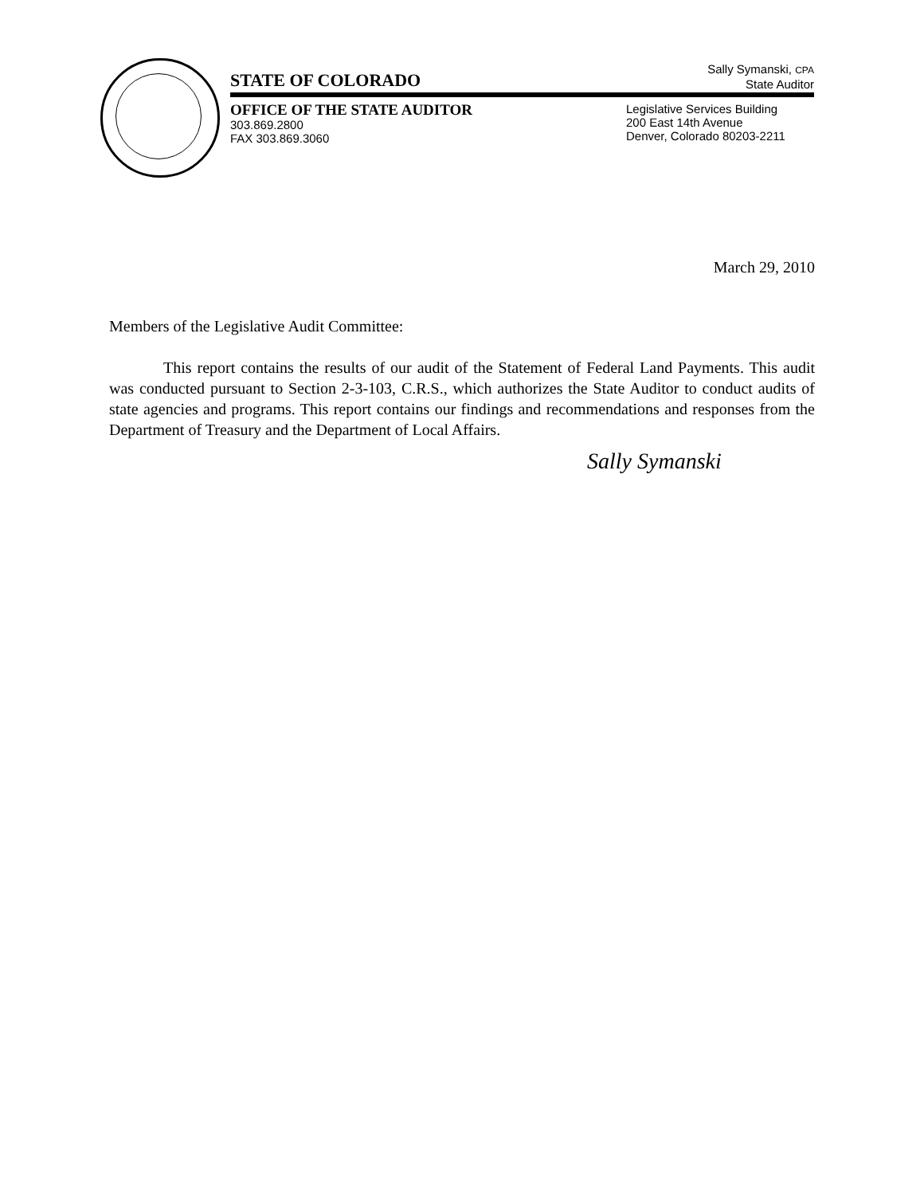STATE OF COLORADO
Sally Symanski, CPA
State Auditor
OFFICE OF THE STATE AUDITOR
303.869.2800
FAX 303.869.3060
Legislative Services Building
200 East 14th Avenue
Denver, Colorado 80203-2211
March 29, 2010
Members of the Legislative Audit Committee:
This report contains the results of our audit of the Statement of Federal Land Payments. This audit was conducted pursuant to Section 2-3-103, C.R.S., which authorizes the State Auditor to conduct audits of state agencies and programs. This report contains our findings and recommendations and responses from the Department of Treasury and the Department of Local Affairs.
Sally Symanski